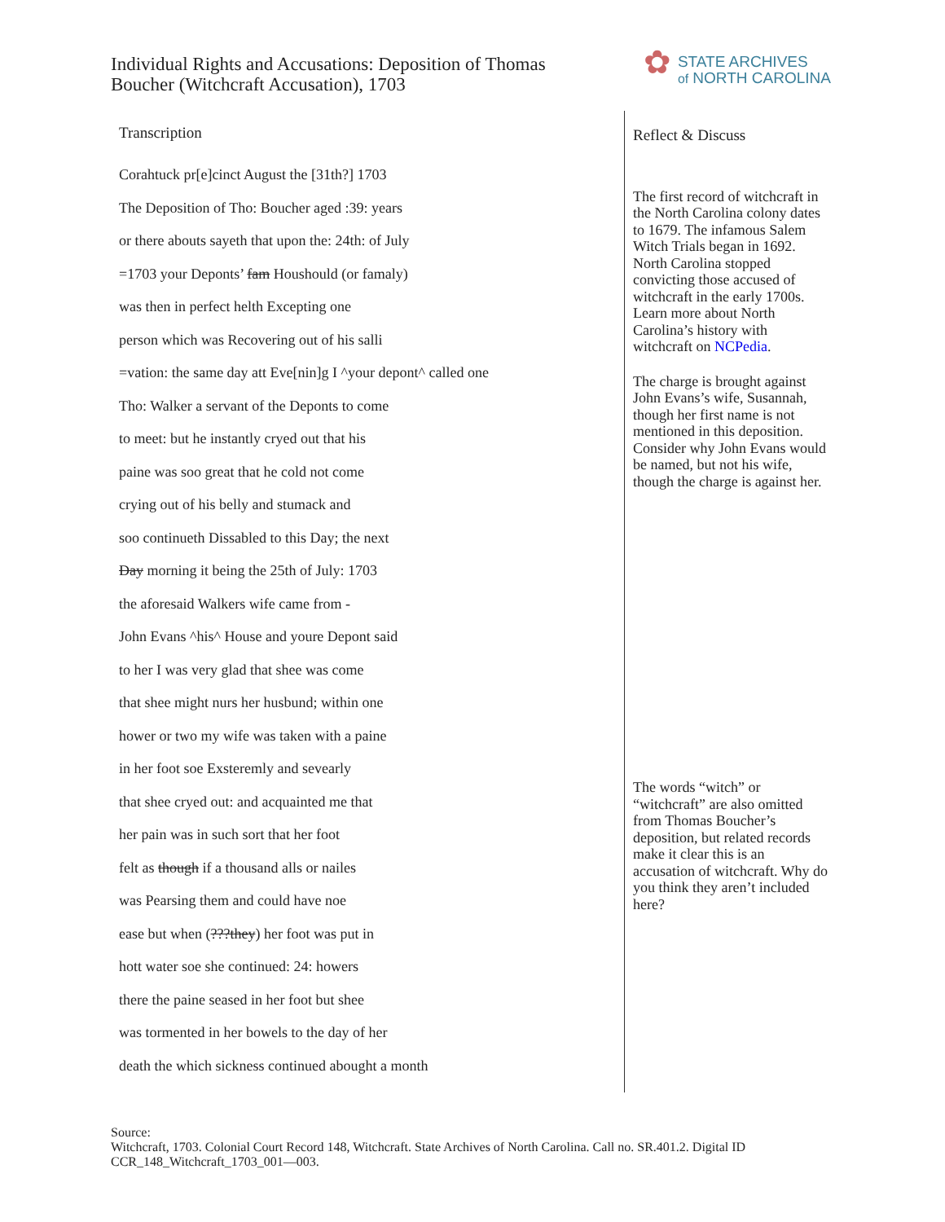Individual Rights and Accusations: Deposition of Thomas Boucher (Witchcraft Accusation), 1703
✿
STATE ARCHIVES
of NORTH CAROLINA
Transcription
Corahtuck pr[e]cinct August the [31th?] 1703
The Deposition of Tho: Boucher aged :39: years
or there abouts sayeth that upon the: 24th: of July
=1703 your Deponts’ fam Houshould (or famaly)
was then in perfect helth Excepting one
person which was Recovering out of his salli
=vation: the same day att Eve[nin]g I ^your depont^ called one
Tho: Walker a servant of the Deponts to come
to meet: but he instantly cryed out that his
paine was soo great that he cold not come
crying out of his belly and stumack and
soo continueth Dissabled to this Day; the next
Day morning it being the 25th of July: 1703
the aforesaid Walkers wife came from -
John Evans ^his^ House and youre Depont said
to her I was very glad that shee was come
that shee might nurs her husbund; within one
hower or two my wife was taken with a paine
in her foot soe Exsteremly and sevearly
that shee cryed out: and acquainted me that
her pain was in such sort that her foot
felt as though if a thousand alls or nailes
was Pearsing them and could have noe
ease but when (???they) her foot was put in
hott water soe she continued: 24: howers
there the paine seased in her foot but shee
was tormented in her bowels to the day of her
death the which sickness continued abought a month
Reflect & Discuss
The first record of witchcraft in the North Carolina colony dates to 1679. The infamous Salem Witch Trials began in 1692. North Carolina stopped convicting those accused of witchcraft in the early 1700s. Learn more about North Carolina’s history with witchcraft on NCPedia.
The charge is brought against John Evans’s wife, Susannah, though her first name is not mentioned in this deposition. Consider why John Evans would be named, but not his wife, though the charge is against her.
The words “witch” or “witchcraft” are also omitted from Thomas Boucher’s deposition, but related records make it clear this is an accusation of witchcraft. Why do you think they aren’t included here?
Source:
Witchcraft, 1703. Colonial Court Record 148, Witchcraft. State Archives of North Carolina. Call no. SR.401.2. Digital ID CCR_148_Witchcraft_1703_001—003.